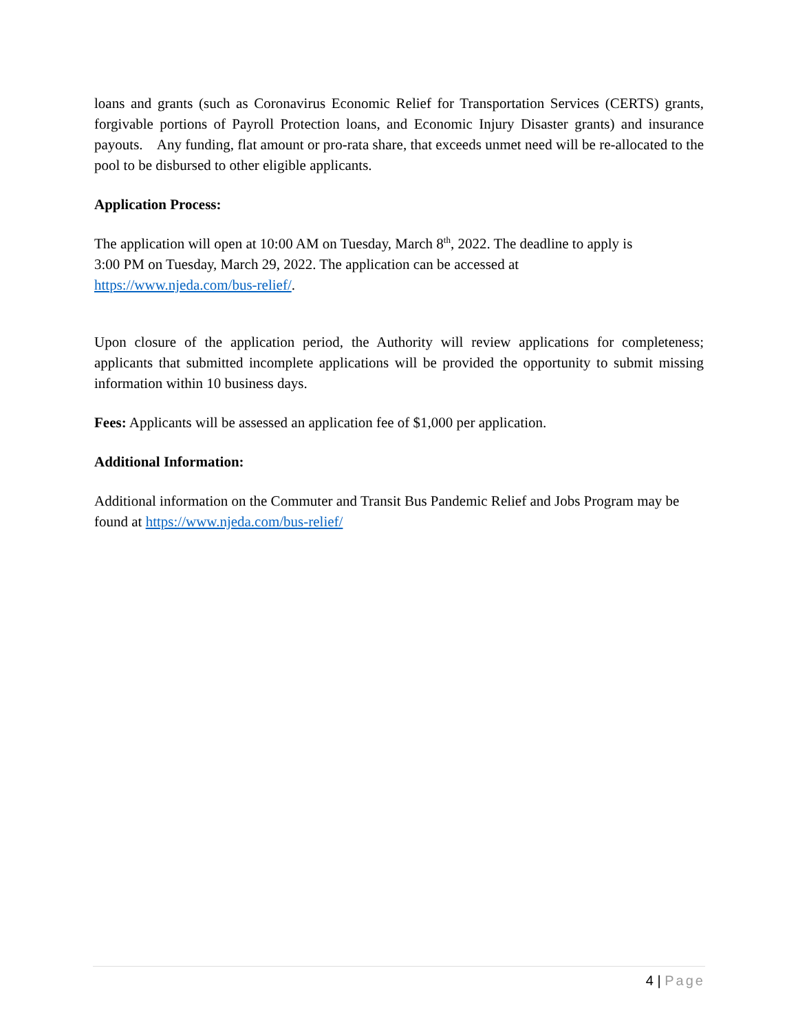loans and grants (such as Coronavirus Economic Relief for Transportation Services (CERTS) grants, forgivable portions of Payroll Protection loans, and Economic Injury Disaster grants) and insurance payouts. Any funding, flat amount or pro-rata share, that exceeds unmet need will be re-allocated to the pool to be disbursed to other eligible applicants.
Application Process:
The application will open at 10:00 AM on Tuesday, March 8<sup>th</sup>, 2022. The deadline to apply is
3:00 PM on Tuesday, March 29, 2022. The application can be accessed at
https://www.njeda.com/bus-relief/.
Upon closure of the application period, the Authority will review applications for completeness; applicants that submitted incomplete applications will be provided the opportunity to submit missing information within 10 business days.
Fees: Applicants will be assessed an application fee of $1,000 per application.
Additional Information:
Additional information on the Commuter and Transit Bus Pandemic Relief and Jobs Program may be found at https://www.njeda.com/bus-relief/
4 | Page